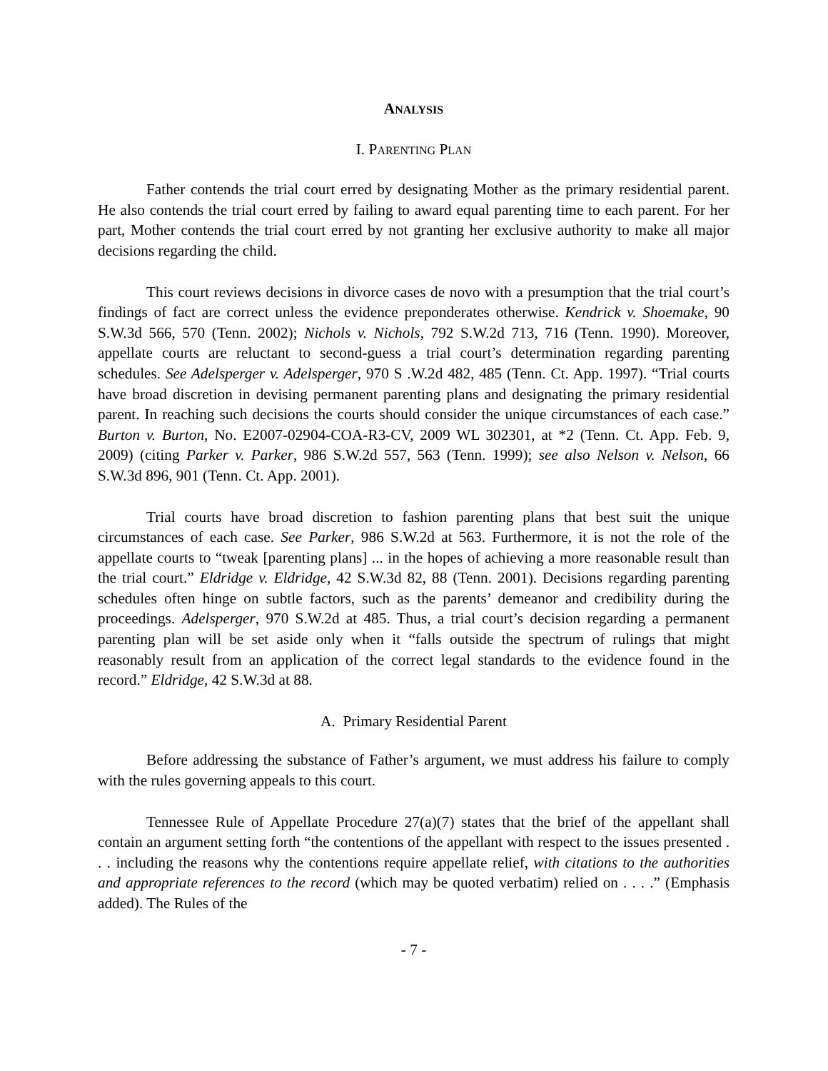ANALYSIS
I. PARENTING PLAN
Father contends the trial court erred by designating Mother as the primary residential parent. He also contends the trial court erred by failing to award equal parenting time to each parent. For her part, Mother contends the trial court erred by not granting her exclusive authority to make all major decisions regarding the child.
This court reviews decisions in divorce cases de novo with a presumption that the trial court’s findings of fact are correct unless the evidence preponderates otherwise. Kendrick v. Shoemake, 90 S.W.3d 566, 570 (Tenn. 2002); Nichols v. Nichols, 792 S.W.2d 713, 716 (Tenn. 1990). Moreover, appellate courts are reluctant to second-guess a trial court’s determination regarding parenting schedules. See Adelsperger v. Adelsperger, 970 S .W.2d 482, 485 (Tenn. Ct. App. 1997). “Trial courts have broad discretion in devising permanent parenting plans and designating the primary residential parent. In reaching such decisions the courts should consider the unique circumstances of each case.” Burton v. Burton, No. E2007-02904-COA-R3-CV, 2009 WL 302301, at *2 (Tenn. Ct. App. Feb. 9, 2009) (citing Parker v. Parker, 986 S.W.2d 557, 563 (Tenn. 1999); see also Nelson v. Nelson, 66 S.W.3d 896, 901 (Tenn. Ct. App. 2001).
Trial courts have broad discretion to fashion parenting plans that best suit the unique circumstances of each case. See Parker, 986 S.W.2d at 563. Furthermore, it is not the role of the appellate courts to “tweak [parenting plans] ... in the hopes of achieving a more reasonable result than the trial court.” Eldridge v. Eldridge, 42 S.W.3d 82, 88 (Tenn. 2001). Decisions regarding parenting schedules often hinge on subtle factors, such as the parents’ demeanor and credibility during the proceedings. Adelsperger, 970 S.W.2d at 485. Thus, a trial court’s decision regarding a permanent parenting plan will be set aside only when it “falls outside the spectrum of rulings that might reasonably result from an application of the correct legal standards to the evidence found in the record.” Eldridge, 42 S.W.3d at 88.
A. Primary Residential Parent
Before addressing the substance of Father’s argument, we must address his failure to comply with the rules governing appeals to this court.
Tennessee Rule of Appellate Procedure 27(a)(7) states that the brief of the appellant shall contain an argument setting forth “the contentions of the appellant with respect to the issues presented . . . including the reasons why the contentions require appellate relief, with citations to the authorities and appropriate references to the record (which may be quoted verbatim) relied on . . . .” (Emphasis added). The Rules of the
- 7 -